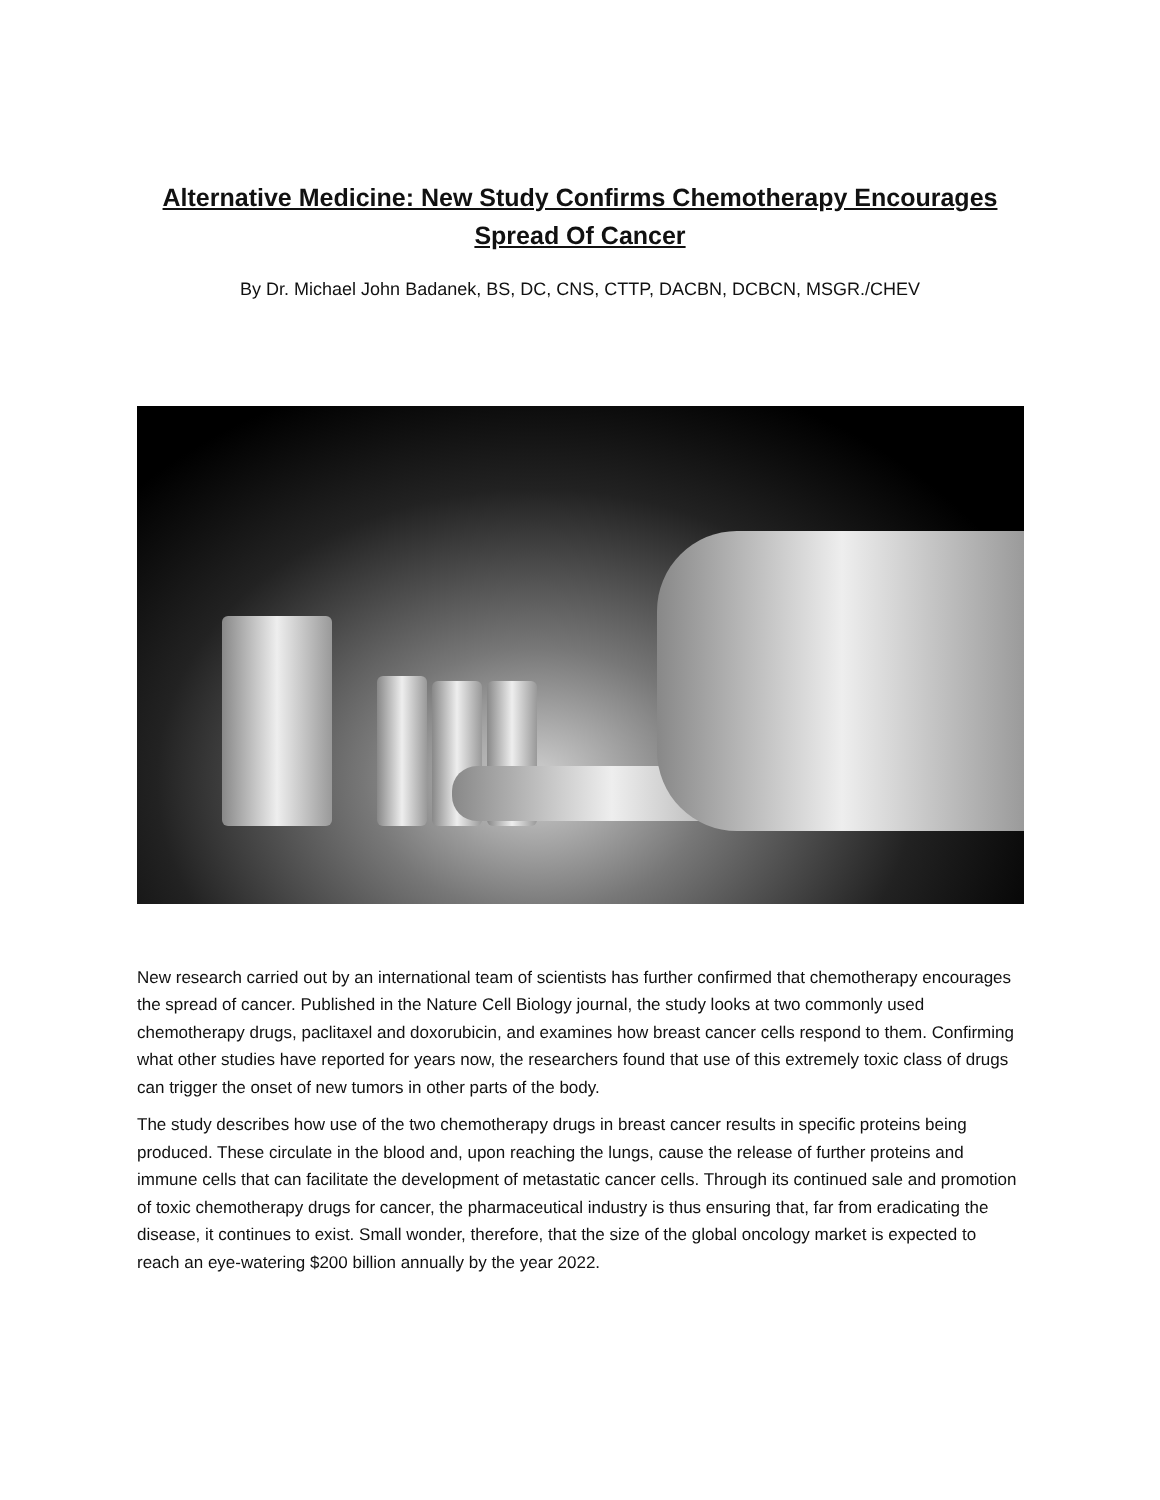Alternative Medicine: New Study Confirms Chemotherapy Encourages Spread Of Cancer
By Dr. Michael John Badanek, BS, DC, CNS, CTTP, DACBN, DCBCN, MSGR./CHEV
New research carried out by an international team of scientists has further confirmed that chemotherapy encourages the spread of cancer. Published in the Nature Cell Biology journal, the study looks at two commonly used chemotherapy drugs, paclitaxel and doxorubicin, and examines how breast cancer cells respond to them. Confirming what other studies have reported for years now, the researchers found that use of this extremely toxic class of drugs can trigger the onset of new tumors in other parts of the body.
The study describes how use of the two chemotherapy drugs in breast cancer results in specific proteins being produced. These circulate in the blood and, upon reaching the lungs, cause the release of further proteins and immune cells that can facilitate the development of metastatic cancer cells. Through its continued sale and promotion of toxic chemotherapy drugs for cancer, the pharmaceutical industry is thus ensuring that, far from eradicating the disease, it continues to exist. Small wonder, therefore, that the size of the global oncology market is expected to reach an eye-watering $200 billion annually by the year 2022.